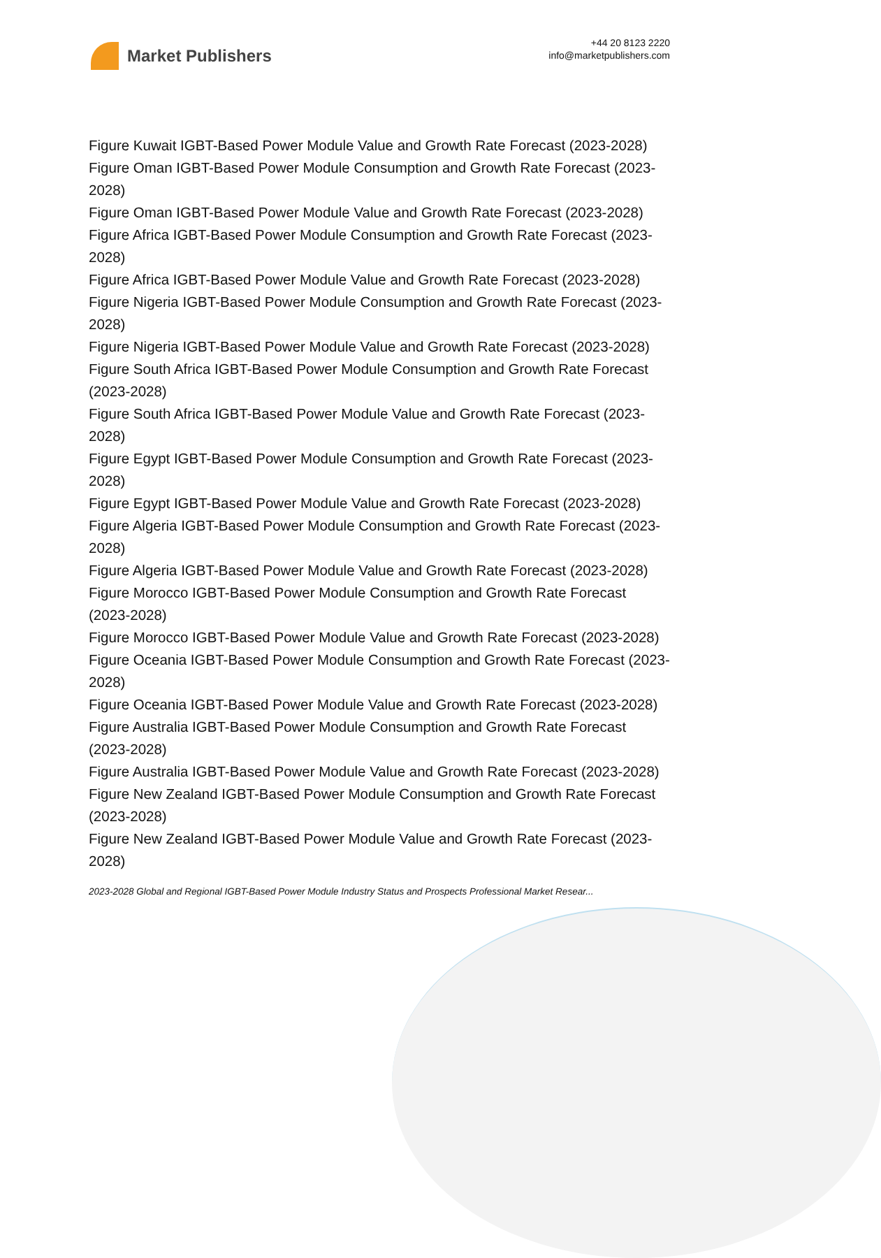Market Publishers
+44 20 8123 2220
info@marketpublishers.com
Figure Kuwait IGBT-Based Power Module Value and Growth Rate Forecast (2023-2028)
Figure Oman IGBT-Based Power Module Consumption and Growth Rate Forecast (2023-2028)
Figure Oman IGBT-Based Power Module Value and Growth Rate Forecast (2023-2028)
Figure Africa IGBT-Based Power Module Consumption and Growth Rate Forecast (2023-2028)
Figure Africa IGBT-Based Power Module Value and Growth Rate Forecast (2023-2028)
Figure Nigeria IGBT-Based Power Module Consumption and Growth Rate Forecast (2023-2028)
Figure Nigeria IGBT-Based Power Module Value and Growth Rate Forecast (2023-2028)
Figure South Africa IGBT-Based Power Module Consumption and Growth Rate Forecast (2023-2028)
Figure South Africa IGBT-Based Power Module Value and Growth Rate Forecast (2023-2028)
Figure Egypt IGBT-Based Power Module Consumption and Growth Rate Forecast (2023-2028)
Figure Egypt IGBT-Based Power Module Value and Growth Rate Forecast (2023-2028)
Figure Algeria IGBT-Based Power Module Consumption and Growth Rate Forecast (2023-2028)
Figure Algeria IGBT-Based Power Module Value and Growth Rate Forecast (2023-2028)
Figure Morocco IGBT-Based Power Module Consumption and Growth Rate Forecast (2023-2028)
Figure Morocco IGBT-Based Power Module Value and Growth Rate Forecast (2023-2028)
Figure Oceania IGBT-Based Power Module Consumption and Growth Rate Forecast (2023-2028)
Figure Oceania IGBT-Based Power Module Value and Growth Rate Forecast (2023-2028)
Figure Australia IGBT-Based Power Module Consumption and Growth Rate Forecast (2023-2028)
Figure Australia IGBT-Based Power Module Value and Growth Rate Forecast (2023-2028)
Figure New Zealand IGBT-Based Power Module Consumption and Growth Rate Forecast (2023-2028)
Figure New Zealand IGBT-Based Power Module Value and Growth Rate Forecast (2023-2028)
2023-2028 Global and Regional IGBT-Based Power Module Industry Status and Prospects Professional Market Resear...